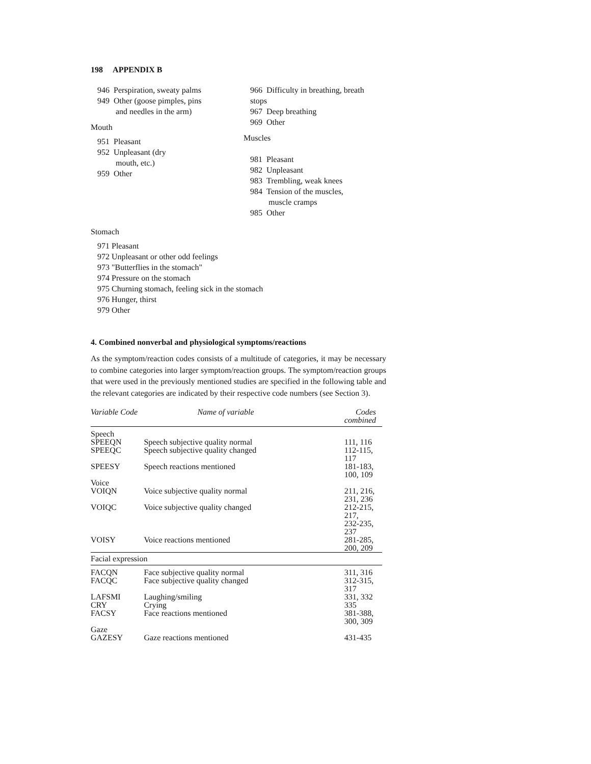198 APPENDIX B
946 Perspiration, sweaty palms
949 Other (goose pimples, pins
and needles in the arm)
Mouth
951 Pleasant
952 Unpleasant (dry
mouth, etc.)
959 Other
966 Difficulty in breathing, breath
stops
967 Deep breathing
969 Other
Muscles
981 Pleasant
982 Unpleasant
983 Trembling, weak knees
984 Tension of the muscles,
muscle cramps
985 Other
Stomach
971 Pleasant
972 Unpleasant or other odd feelings
973 "Butterflies in the stomach"
974 Pressure on the stomach
975 Churning stomach, feeling sick in the stomach
976 Hunger, thirst
979 Other
4. Combined nonverbal and physiological symptoms/reactions
As the symptom/reaction codes consists of a multitude of categories, it may be necessary to combine categories into larger symptom/reaction groups. The symptom/reaction groups that were used in the previously mentioned studies are specified in the following table and the relevant categories are indicated by their respective code numbers (see Section 3).
| Variable Code | Name of variable | Codes combined |
| --- | --- | --- |
| Speech | | |
| SPEEQN | Speech subjective quality normal | 111, 116 |
| SPEEQC | Speech subjective quality changed | 112-115, 117 |
| SPEESY | Speech reactions mentioned | 181-183, 100, 109 |
| Voice | | |
| VOIQN | Voice subjective quality normal | 211, 216, 231, 236 |
| VOIQC | Voice subjective quality changed | 212-215, 217, 232-235, 237 |
| VOISY | Voice reactions mentioned | 281-285, 200, 209 |
| Facial expression | | |
| FACQN | Face subjective quality normal | 311, 316 |
| FACQC | Face subjective quality changed | 312-315, 317 |
| LAFSMI | Laughing/smiling | 331, 332 |
| CRY | Crying | 335 |
| FACSY | Face reactions mentioned | 381-388, 300, 309 |
| Gaze | | |
| GAZESY | Gaze reactions mentioned | 431-435 |